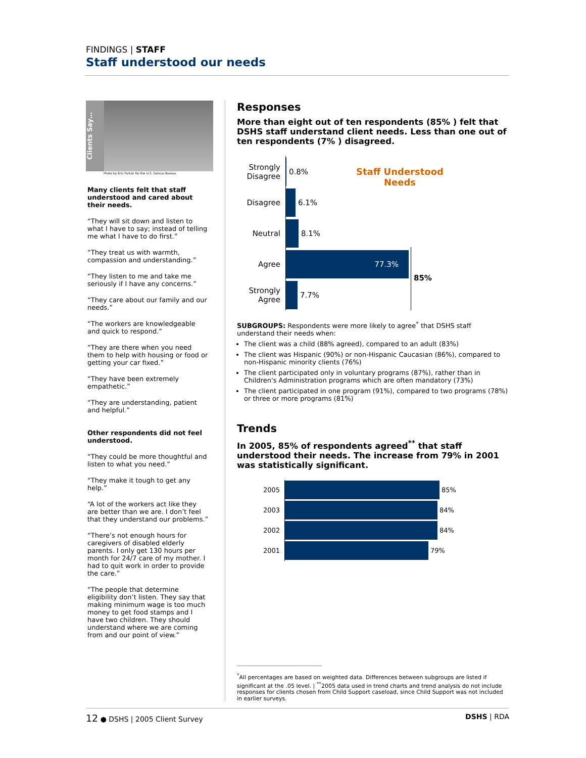FINDINGS | STAFF
Staff understood our needs
Clients Say…
Photo by Eric Furtan for the U.S. Census Bureau.
Many clients felt that staff understood and cared about their needs.
“They will sit down and listen to what I have to say; instead of telling me what I have to do first.”
“They treat us with warmth, compassion and understanding.”
“They listen to me and take me seriously if I have any concerns.”
“They care about our family and our needs.”
“The workers are knowledgeable and quick to respond.”
“They are there when you need them to help with housing or food or getting your car fixed.”
“They have been extremely empathetic.”
“They are understanding, patient and helpful.”
Other respondents did not feel understood.
“They could be more thoughtful and listen to what you need.”
“They make it tough to get any help.”
“A lot of the workers act like they are better than we are. I don’t feel that they understand our problems.”
“There’s not enough hours for caregivers of disabled elderly parents. I only get 130 hours per month for 24/7 care of my mother. I had to quit work in order to provide the care.”
“The people that determine eligibility don’t listen. They say that making minimum wage is too much money to get food stamps and I have two children. They should understand where we are coming from and our point of view.”
Responses
More than eight out of ten respondents (85% ) felt that DSHS staff understand client needs. Less than one out of ten respondents (7% ) disagreed.
Staff Understood
Needs
85%
Strongly Disagree
0.8%
Disagree 6.1%
Neutral 8.1%
Agree
77.3%
Strongly Agree
7.7%
SUBGROUPS: Respondents were more likely to agree<sup>*</sup> that DSHS staff understand their needs when:
The client was a child (88% agreed), compared to an adult (83%)
The client was Hispanic (90%) or non-Hispanic Caucasian (86%), compared to non-Hispanic minority clients (76%)
The client participated only in voluntary programs (87%), rather than in Children's Administration programs which are often mandatory (73%)
The client participated in one program (91%), compared to two programs (78%) or three or more programs (81%)
Trends
In 2005, 85% of respondents agreed<sup>**</sup> that staff understood their needs. The increase from 79% in 2001 was statistically significant.
2005 85%
2003 84%
2002 84%
2001 79%
<sup>*</sup> All percentages are based on weighted data. Differences between subgroups are listed if significant at the .05 level. | <sup>**</sup>2005 data used in trend charts and trend analysis do not include responses for clients chosen from Child Support caseload, since Child Support was not included in earlier surveys.
12 ● DSHS | 2005 Client Survey DSHS | RDA